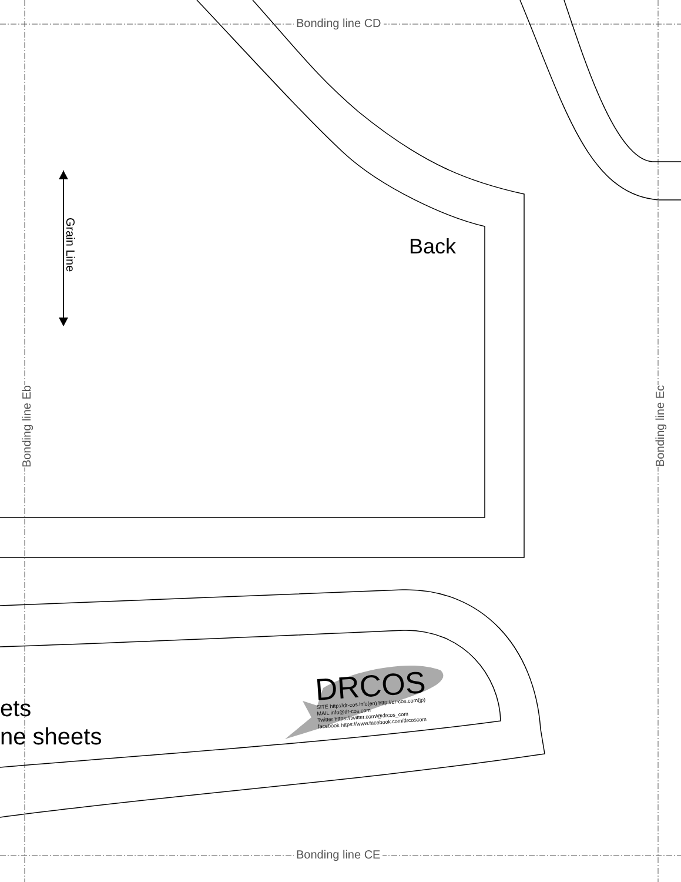Bonding line CD
Bonding line CE
Bonding line Eb
Bonding line Ec
Grain Line
Back
ets
ne sheets
DRCOS
SITE http://dr-cos.info(en) http://dr-cos.com(jp)
MAIL info@dr-cos.com
Twitter https://twitter.com/@drcos_com
facebook https://www.facebook.com/drcoscom